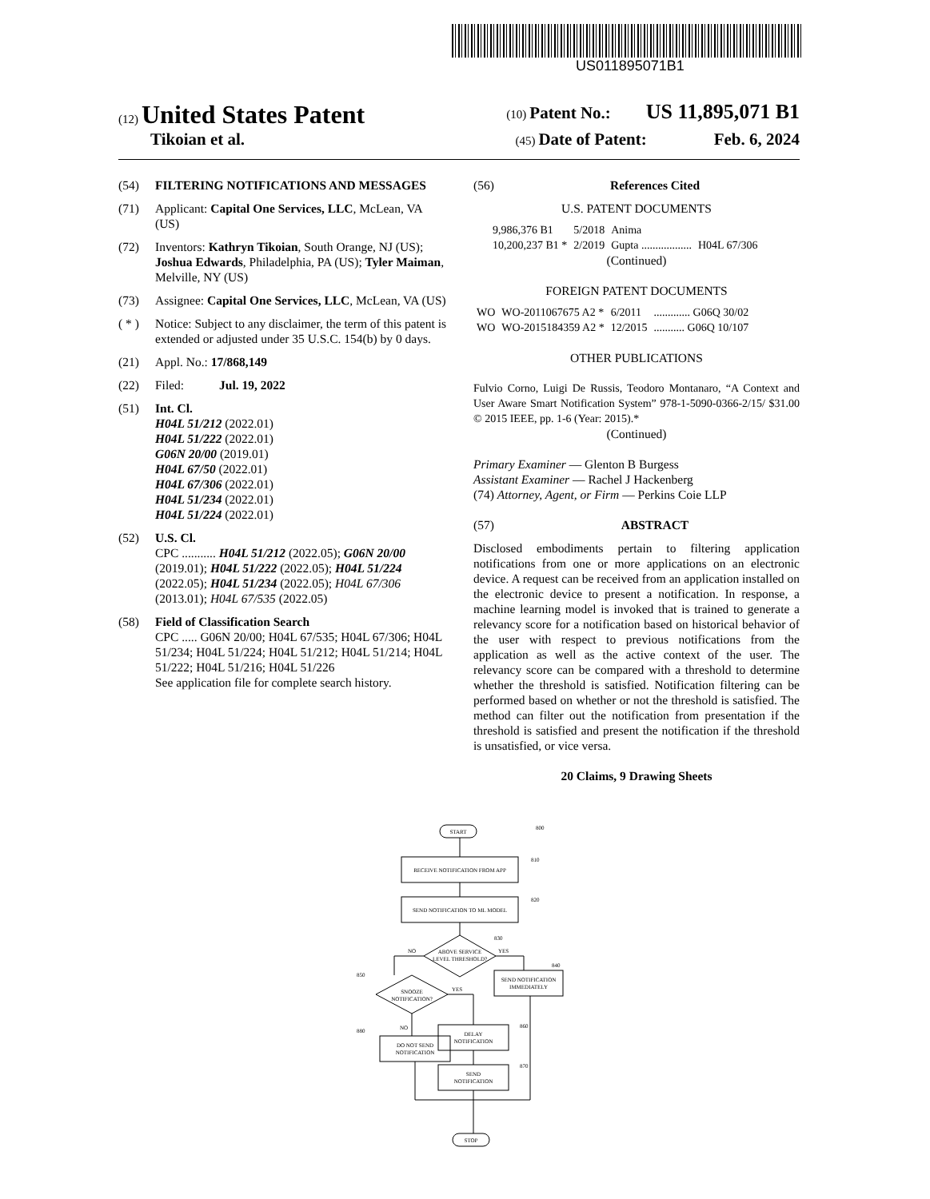US011895071B1
(12) United States Patent
(10) Patent No.: US 11,895,071 B1
Tikoian et al.
(45) Date of Patent: Feb. 6, 2024
(54) FILTERING NOTIFICATIONS AND MESSAGES
(71) Applicant: Capital One Services, LLC, McLean, VA (US)
(72) Inventors: Kathryn Tikoian, South Orange, NJ (US); Joshua Edwards, Philadelphia, PA (US); Tyler Maiman, Melville, NY (US)
(73) Assignee: Capital One Services, LLC, McLean, VA (US)
( * )
Notice: Subject to any disclaimer, the term of this patent is extended or adjusted under 35 U.S.C. 154(b) by 0 days.
(21) Appl. No.: 17/868,149
(22) Filed: Jul. 19, 2022
(51) Int. Cl.
H04L 51/212 (2022.01)
H04L 51/222 (2022.01)
G06N 20/00 (2019.01)
H04L 67/50 (2022.01)
H04L 67/306 (2022.01)
H04L 51/234 (2022.01)
H04L 51/224 (2022.01)
(52) U.S. Cl.
CPC ........... H04L 51/212 (2022.05); G06N 20/00 (2019.01); H04L 51/222 (2022.05); H04L 51/224 (2022.05); H04L 51/234 (2022.05); H04L 67/306 (2013.01); H04L 67/535 (2022.05)
(58) Field of Classification Search
CPC ..... G06N 20/00; H04L 67/535; H04L 67/306; H04L 51/234; H04L 51/224; H04L 51/212; H04L 51/214; H04L 51/222; H04L 51/216; H04L 51/226
See application file for complete search history.
(56) References Cited
U.S. PATENT DOCUMENTS
| 9,986,376 B1 | 5/2018 | Anima | |
| 10,200,237 B1 * | 2/2019 | Gupta .................. | H04L 67/306 |
(Continued)
FOREIGN PATENT DOCUMENTS
| WO | WO-2011067675 A2 * | 6/2011 | ............. G06Q 30/02 |
| WO | WO-2015184359 A2 * | 12/2015 | ........... G06Q 10/107 |
OTHER PUBLICATIONS
Fulvio Corno, Luigi De Russis, Teodoro Montanaro, “A Context and User Aware Smart Notification System” 978-1-5090-0366-2/15/ $31.00 © 2015 IEEE, pp. 1-6 (Year: 2015).*
(Continued)
Primary Examiner — Glenton B Burgess
Assistant Examiner — Rachel J Hackenberg
(74) Attorney, Agent, or Firm — Perkins Coie LLP
(57) ABSTRACT
Disclosed embodiments pertain to filtering application notifications from one or more applications on an electronic device. A request can be received from an application installed on the electronic device to present a notification. In response, a machine learning model is invoked that is trained to generate a relevancy score for a notification based on historical behavior of the user with respect to previous notifications from the application as well as the active context of the user. The relevancy score can be compared with a threshold to determine whether the threshold is satisfied. Notification filtering can be performed based on whether or not the threshold is satisfied. The method can filter out the notification from presentation if the threshold is satisfied and present the notification if the threshold is unsatisfied, or vice versa.
20 Claims, 9 Drawing Sheets
START
RECEIVE NOTIFICATION FROM APP
SEND NOTIFICATION TO ML MODEL
ABOVE SERVICE
LEVEL THRESHOLD?
SNOOZE
NOTIFICATION?
SEND NOTIFICATION
IMMEDIATELY
DELAY
NOTIFICATION
SEND
NOTIFICATION
DO NOT SEND
NOTIFICATION
STOP
NO
YES
YES
NO
800
810
820
830
840
850
860
870
880